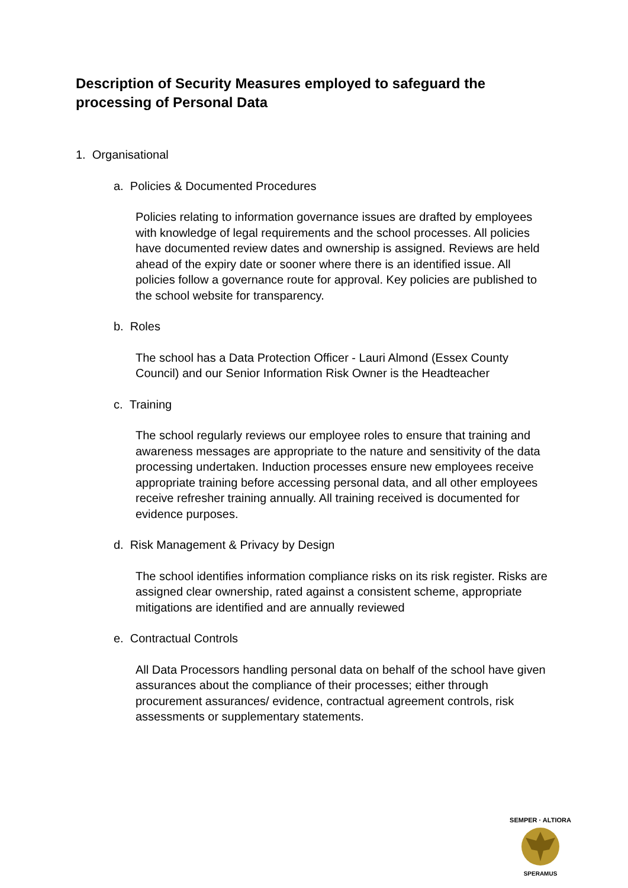Description of Security Measures employed to safeguard the processing of Personal Data
1. Organisational
a. Policies & Documented Procedures
Policies relating to information governance issues are drafted by employees with knowledge of legal requirements and the school processes. All policies have documented review dates and ownership is assigned. Reviews are held ahead of the expiry date or sooner where there is an identified issue. All policies follow a governance route for approval. Key policies are published to the school website for transparency.
b. Roles
The school has a Data Protection Officer - Lauri Almond (Essex County Council) and our Senior Information Risk Owner is the Headteacher
c. Training
The school regularly reviews our employee roles to ensure that training and awareness messages are appropriate to the nature and sensitivity of the data processing undertaken. Induction processes ensure new employees receive appropriate training before accessing personal data, and all other employees receive refresher training annually. All training received is documented for evidence purposes.
d. Risk Management & Privacy by Design
The school identifies information compliance risks on its risk register. Risks are assigned clear ownership, rated against a consistent scheme, appropriate mitigations are identified and are annually reviewed
e. Contractual Controls
All Data Processors handling personal data on behalf of the school have given assurances about the compliance of their processes; either through procurement assurances/ evidence, contractual agreement controls, risk assessments or supplementary statements.
SEMPER · ALTIORA
SPERAMUS